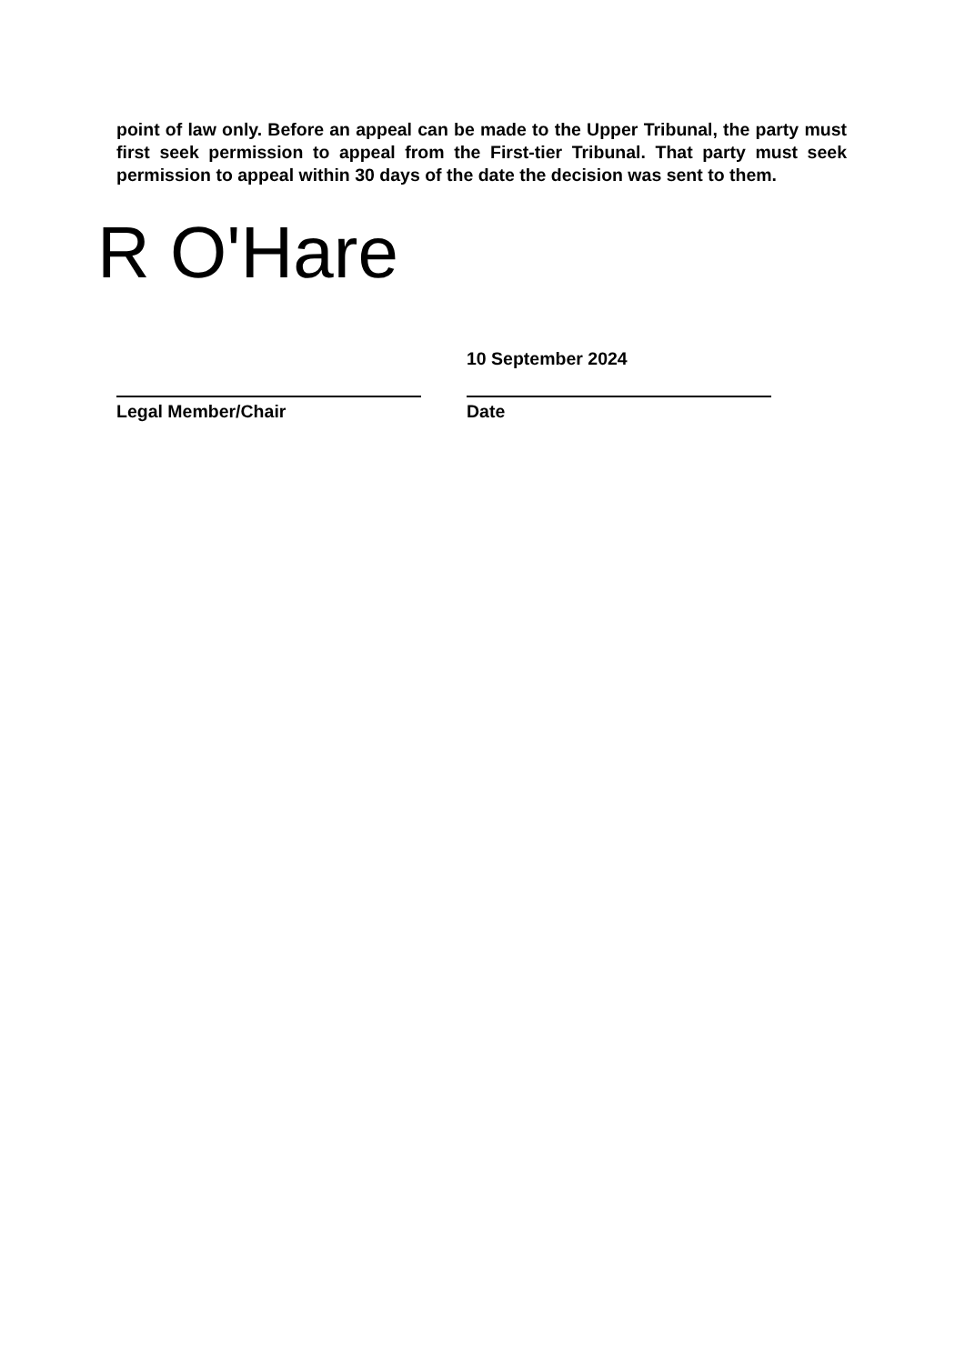point of law only. Before an appeal can be made to the Upper Tribunal, the party must first seek permission to appeal from the First-tier Tribunal. That party must seek permission to appeal within 30 days of the date the decision was sent to them.
R O'Hare
Legal Member/Chair
10 September 2024
Date